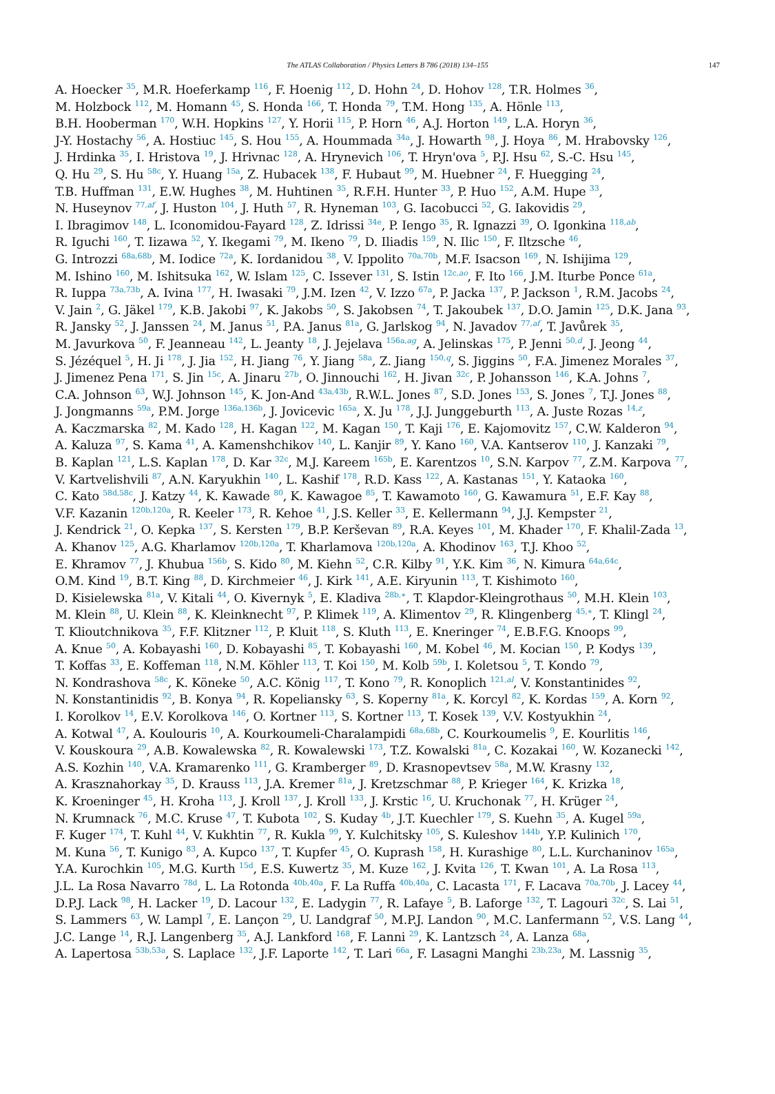The ATLAS Collaboration / Physics Letters B 786 (2018) 134–155 147
A. Hoecker <sup>35</sup>, M.R. Hoeferkamp <sup>116</sup>, F. Hoenig <sup>112</sup>, D. Hohn <sup>24</sup>, D. Hohov <sup>128</sup>, T.R. Holmes <sup>36</sup>,
M. Holzbock <sup>112</sup>, M. Homann <sup>45</sup>, S. Honda <sup>166</sup>, T. Honda <sup>79</sup>, T.M. Hong <sup>135</sup>, A. Hönle <sup>113</sup>,
B.H. Hooberman <sup>170</sup>, W.H. Hopkins <sup>127</sup>, Y. Horii <sup>115</sup>, P. Horn <sup>46</sup>, A.J. Horton <sup>149</sup>, L.A. Horyn <sup>36</sup>,
J-Y. Hostachy <sup>56</sup>, A. Hostiuc <sup>145</sup>, S. Hou <sup>155</sup>, A. Hoummada <sup>34a</sup>, J. Howarth <sup>98</sup>, J. Hoya <sup>86</sup>, M. Hrabovsky <sup>126</sup>,
J. Hrdinka <sup>35</sup>, I. Hristova <sup>19</sup>, J. Hrivnac <sup>128</sup>, A. Hrynevich <sup>106</sup>, T. Hryn'ova <sup>5</sup>, P.J. Hsu <sup>62</sup>, S.-C. Hsu <sup>145</sup>,
Q. Hu <sup>29</sup>, S. Hu <sup>58c</sup>, Y. Huang <sup>15a</sup>, Z. Hubacek <sup>138</sup>, F. Hubaut <sup>99</sup>, M. Huebner <sup>24</sup>, F. Huegging <sup>24</sup>,
T.B. Huffman <sup>131</sup>, E.W. Hughes <sup>38</sup>, M. Huhtinen <sup>35</sup>, R.F.H. Hunter <sup>33</sup>, P. Huo <sup>152</sup>, A.M. Hupe <sup>33</sup>,
N. Huseynov <sup>77,af</sup>, J. Huston <sup>104</sup>, J. Huth <sup>57</sup>, R. Hyneman <sup>103</sup>, G. Iacobucci <sup>52</sup>, G. Iakovidis <sup>29</sup>,
I. Ibragimov <sup>148</sup>, L. Iconomidou-Fayard <sup>128</sup>, Z. Idrissi <sup>34e</sup>, P. Iengo <sup>35</sup>, R. Ignazzi <sup>39</sup>, O. Igonkina <sup>118,ab</sup>,
R. Iguchi <sup>160</sup>, T. Iizawa <sup>52</sup>, Y. Ikegami <sup>79</sup>, M. Ikeno <sup>79</sup>, D. Iliadis <sup>159</sup>, N. Ilic <sup>150</sup>, F. Iltzsche <sup>46</sup>,
G. Introzzi <sup>68a,68b</sup>, M. Iodice <sup>72a</sup>, K. Iordanidou <sup>38</sup>, V. Ippolito <sup>70a,70b</sup>, M.F. Isacson <sup>169</sup>, N. Ishijima <sup>129</sup>,
M. Ishino <sup>160</sup>, M. Ishitsuka <sup>162</sup>, W. Islam <sup>125</sup>, C. Issever <sup>131</sup>, S. Istin <sup>12c,ao</sup>, F. Ito <sup>166</sup>, J.M. Iturbe Ponce <sup>61a</sup>,
R. Iuppa <sup>73a,73b</sup>, A. Ivina <sup>177</sup>, H. Iwasaki <sup>79</sup>, J.M. Izen <sup>42</sup>, V. Izzo <sup>67a</sup>, P. Jacka <sup>137</sup>, P. Jackson <sup>1</sup>, R.M. Jacobs <sup>24</sup>,
V. Jain <sup>2</sup>, G. Jäkel <sup>179</sup>, K.B. Jakobi <sup>97</sup>, K. Jakobs <sup>50</sup>, S. Jakobsen <sup>74</sup>, T. Jakoubek <sup>137</sup>, D.O. Jamin <sup>125</sup>, D.K. Jana <sup>93</sup>,
R. Jansky <sup>52</sup>, J. Janssen <sup>24</sup>, M. Janus <sup>51</sup>, P.A. Janus <sup>81a</sup>, G. Jarlskog <sup>94</sup>, N. Javadov <sup>77,af</sup>, T. Javůrek <sup>35</sup>,
M. Javurkova <sup>50</sup>, F. Jeanneau <sup>142</sup>, L. Jeanty <sup>18</sup>, J. Jejelava <sup>156a,ag</sup>, A. Jelinskas <sup>175</sup>, P. Jenni <sup>50,d</sup>, J. Jeong <sup>44</sup>,
S. Jézéquel <sup>5</sup>, H. Ji <sup>178</sup>, J. Jia <sup>152</sup>, H. Jiang <sup>76</sup>, Y. Jiang <sup>58a</sup>, Z. Jiang <sup>150,q</sup>, S. Jiggins <sup>50</sup>, F.A. Jimenez Morales <sup>37</sup>,
J. Jimenez Pena <sup>171</sup>, S. Jin <sup>15c</sup>, A. Jinaru <sup>27b</sup>, O. Jinnouchi <sup>162</sup>, H. Jivan <sup>32c</sup>, P. Johansson <sup>146</sup>, K.A. Johns <sup>7</sup>,
C.A. Johnson <sup>63</sup>, W.J. Johnson <sup>145</sup>, K. Jon-And <sup>43a,43b</sup>, R.W.L. Jones <sup>87</sup>, S.D. Jones <sup>153</sup>, S. Jones <sup>7</sup>, T.J. Jones <sup>88</sup>,
J. Jongmanns <sup>59a</sup>, P.M. Jorge <sup>136a,136b</sup>, J. Jovicevic <sup>165a</sup>, X. Ju <sup>178</sup>, J.J. Junggeburth <sup>113</sup>, A. Juste Rozas <sup>14,z</sup>,
A. Kaczmarska <sup>82</sup>, M. Kado <sup>128</sup>, H. Kagan <sup>122</sup>, M. Kagan <sup>150</sup>, T. Kaji <sup>176</sup>, E. Kajomovitz <sup>157</sup>, C.W. Kalderon <sup>94</sup>,
A. Kaluza <sup>97</sup>, S. Kama <sup>41</sup>, A. Kamenshchikov <sup>140</sup>, L. Kanjir <sup>89</sup>, Y. Kano <sup>160</sup>, V.A. Kantserov <sup>110</sup>, J. Kanzaki <sup>79</sup>,
B. Kaplan <sup>121</sup>, L.S. Kaplan <sup>178</sup>, D. Kar <sup>32c</sup>, M.J. Kareem <sup>165b</sup>, E. Karentzos <sup>10</sup>, S.N. Karpov <sup>77</sup>, Z.M. Karpova <sup>77</sup>,
V. Kartvelishvili <sup>87</sup>, A.N. Karyukhin <sup>140</sup>, L. Kashif <sup>178</sup>, R.D. Kass <sup>122</sup>, A. Kastanas <sup>151</sup>, Y. Kataoka <sup>160</sup>,
C. Kato <sup>58d,58c</sup>, J. Katzy <sup>44</sup>, K. Kawade <sup>80</sup>, K. Kawagoe <sup>85</sup>, T. Kawamoto <sup>160</sup>, G. Kawamura <sup>51</sup>, E.F. Kay <sup>88</sup>,
V.F. Kazanin <sup>120b,120a</sup>, R. Keeler <sup>173</sup>, R. Kehoe <sup>41</sup>, J.S. Keller <sup>33</sup>, E. Kellermann <sup>94</sup>, J.J. Kempster <sup>21</sup>,
J. Kendrick <sup>21</sup>, O. Kepka <sup>137</sup>, S. Kersten <sup>179</sup>, B.P. Kerševan <sup>89</sup>, R.A. Keyes <sup>101</sup>, M. Khader <sup>170</sup>, F. Khalil-Zada <sup>13</sup>,
A. Khanov <sup>125</sup>, A.G. Kharlamov <sup>120b,120a</sup>, T. Kharlamova <sup>120b,120a</sup>, A. Khodinov <sup>163</sup>, T.J. Khoo <sup>52</sup>,
E. Khramov <sup>77</sup>, J. Khubua <sup>156b</sup>, S. Kido <sup>80</sup>, M. Kiehn <sup>52</sup>, C.R. Kilby <sup>91</sup>, Y.K. Kim <sup>36</sup>, N. Kimura <sup>64a,64c</sup>,
O.M. Kind <sup>19</sup>, B.T. King <sup>88</sup>, D. Kirchmeier <sup>46</sup>, J. Kirk <sup>141</sup>, A.E. Kiryunin <sup>113</sup>, T. Kishimoto <sup>160</sup>,
D. Kisielewska <sup>81a</sup>, V. Kitali <sup>44</sup>, O. Kivernyk <sup>5</sup>, E. Kladiva <sup>28b,∗</sup>, T. Klapdor-Kleingrothaus <sup>50</sup>, M.H. Klein <sup>103</sup>,
M. Klein <sup>88</sup>, U. Klein <sup>88</sup>, K. Kleinknecht <sup>97</sup>, P. Klimek <sup>119</sup>, A. Klimentov <sup>29</sup>, R. Klingenberg <sup>45,∗</sup>, T. Klingl <sup>24</sup>,
T. Klioutchnikova <sup>35</sup>, F.F. Klitzner <sup>112</sup>, P. Kluit <sup>118</sup>, S. Kluth <sup>113</sup>, E. Kneringer <sup>74</sup>, E.B.F.G. Knoops <sup>99</sup>,
A. Knue <sup>50</sup>, A. Kobayashi <sup>160</sup>, D. Kobayashi <sup>85</sup>, T. Kobayashi <sup>160</sup>, M. Kobel <sup>46</sup>, M. Kocian <sup>150</sup>, P. Kodys <sup>139</sup>,
T. Koffas <sup>33</sup>, E. Koffeman <sup>118</sup>, N.M. Köhler <sup>113</sup>, T. Koi <sup>150</sup>, M. Kolb <sup>59b</sup>, I. Koletsou <sup>5</sup>, T. Kondo <sup>79</sup>,
N. Kondrashova <sup>58c</sup>, K. Köneke <sup>50</sup>, A.C. König <sup>117</sup>, T. Kono <sup>79</sup>, R. Konoplich <sup>121,al</sup>, V. Konstantinides <sup>92</sup>,
N. Konstantinidis <sup>92</sup>, B. Konya <sup>94</sup>, R. Kopeliansky <sup>63</sup>, S. Koperny <sup>81a</sup>, K. Korcyl <sup>82</sup>, K. Kordas <sup>159</sup>, A. Korn <sup>92</sup>,
I. Korolkov <sup>14</sup>, E.V. Korolkova <sup>146</sup>, O. Kortner <sup>113</sup>, S. Kortner <sup>113</sup>, T. Kosek <sup>139</sup>, V.V. Kostyukhin <sup>24</sup>,
A. Kotwal <sup>47</sup>, A. Koulouris <sup>10</sup>, A. Kourkoumeli-Charalampidi <sup>68a,68b</sup>, C. Kourkoumelis <sup>9</sup>, E. Kourlitis <sup>146</sup>,
V. Kouskoura <sup>29</sup>, A.B. Kowalewska <sup>82</sup>, R. Kowalewski <sup>173</sup>, T.Z. Kowalski <sup>81a</sup>, C. Kozakai <sup>160</sup>, W. Kozanecki <sup>142</sup>,
A.S. Kozhin <sup>140</sup>, V.A. Kramarenko <sup>111</sup>, G. Kramberger <sup>89</sup>, D. Krasnopevtsev <sup>58a</sup>, M.W. Krasny <sup>132</sup>,
A. Krasznahorkay <sup>35</sup>, D. Krauss <sup>113</sup>, J.A. Kremer <sup>81a</sup>, J. Kretzschmar <sup>88</sup>, P. Krieger <sup>164</sup>, K. Krizka <sup>18</sup>,
K. Kroeninger <sup>45</sup>, H. Kroha <sup>113</sup>, J. Kroll <sup>137</sup>, J. Kroll <sup>133</sup>, J. Krstic <sup>16</sup>, U. Kruchonak <sup>77</sup>, H. Krüger <sup>24</sup>,
N. Krumnack <sup>76</sup>, M.C. Kruse <sup>47</sup>, T. Kubota <sup>102</sup>, S. Kuday <sup>4b</sup>, J.T. Kuechler <sup>179</sup>, S. Kuehn <sup>35</sup>, A. Kugel <sup>59a</sup>,
F. Kuger <sup>174</sup>, T. Kuhl <sup>44</sup>, V. Kukhtin <sup>77</sup>, R. Kukla <sup>99</sup>, Y. Kulchitsky <sup>105</sup>, S. Kuleshov <sup>144b</sup>, Y.P. Kulinich <sup>170</sup>,
M. Kuna <sup>56</sup>, T. Kunigo <sup>83</sup>, A. Kupco <sup>137</sup>, T. Kupfer <sup>45</sup>, O. Kuprash <sup>158</sup>, H. Kurashige <sup>80</sup>, L.L. Kurchaninov <sup>165a</sup>,
Y.A. Kurochkin <sup>105</sup>, M.G. Kurth <sup>15d</sup>, E.S. Kuwertz <sup>35</sup>, M. Kuze <sup>162</sup>, J. Kvita <sup>126</sup>, T. Kwan <sup>101</sup>, A. La Rosa <sup>113</sup>,
J.L. La Rosa Navarro <sup>78d</sup>, L. La Rotonda <sup>40b,40a</sup>, F. La Ruffa <sup>40b,40a</sup>, C. Lacasta <sup>171</sup>, F. Lacava <sup>70a,70b</sup>, J. Lacey <sup>44</sup>,
D.P.J. Lack <sup>98</sup>, H. Lacker <sup>19</sup>, D. Lacour <sup>132</sup>, E. Ladygin <sup>77</sup>, R. Lafaye <sup>5</sup>, B. Laforge <sup>132</sup>, T. Lagouri <sup>32c</sup>, S. Lai <sup>51</sup>,
S. Lammers <sup>63</sup>, W. Lampl <sup>7</sup>, E. Lançon <sup>29</sup>, U. Landgraf <sup>50</sup>, M.P.J. Landon <sup>90</sup>, M.C. Lanfermann <sup>52</sup>, V.S. Lang <sup>44</sup>,
J.C. Lange <sup>14</sup>, R.J. Langenberg <sup>35</sup>, A.J. Lankford <sup>168</sup>, F. Lanni <sup>29</sup>, K. Lantzsch <sup>24</sup>, A. Lanza <sup>68a</sup>,
A. Lapertosa <sup>53b,53a</sup>, S. Laplace <sup>132</sup>, J.F. Laporte <sup>142</sup>, T. Lari <sup>66a</sup>, F. Lasagni Manghi <sup>23b,23a</sup>, M. Lassnig <sup>35</sup>,